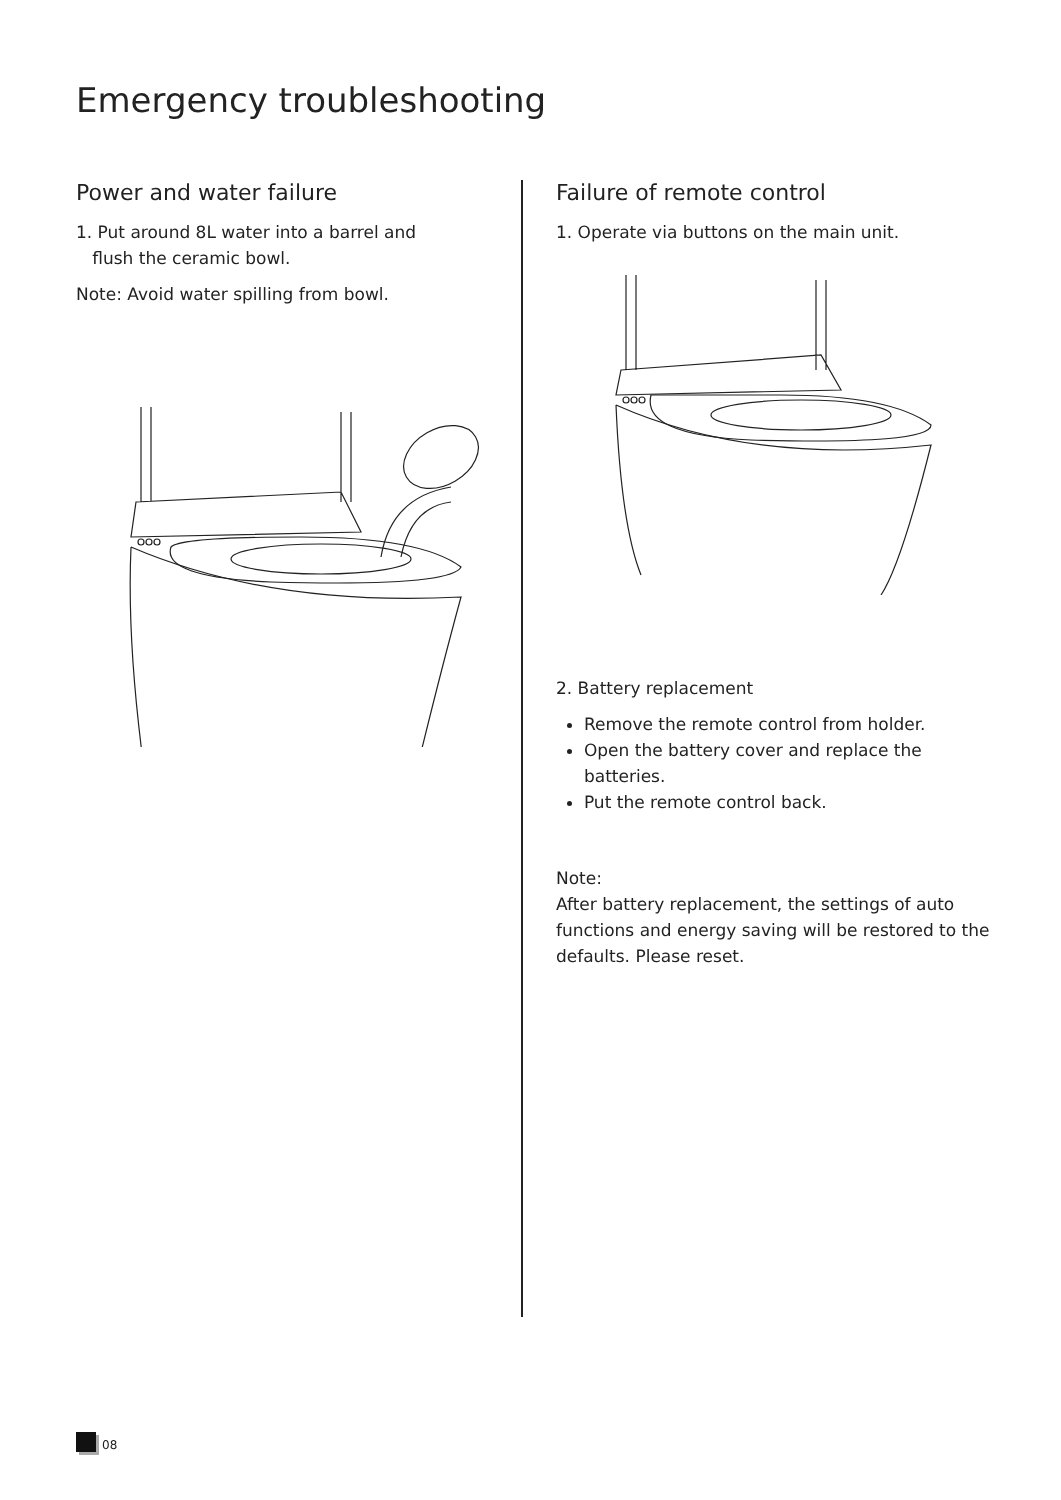Emergency troubleshooting
Power and water failure
1. Put around 8L water into a barrel and
flush the ceramic bowl.
Note: Avoid water spilling from bowl.
Failure of remote control
1. Operate via buttons on the main unit.
2. Battery replacement
Remove the remote control from holder.
Open the battery cover and replace the batteries.
Put the remote control back.
Note:
After battery replacement, the settings of auto functions and energy saving will be restored to the defaults. Please reset.
08